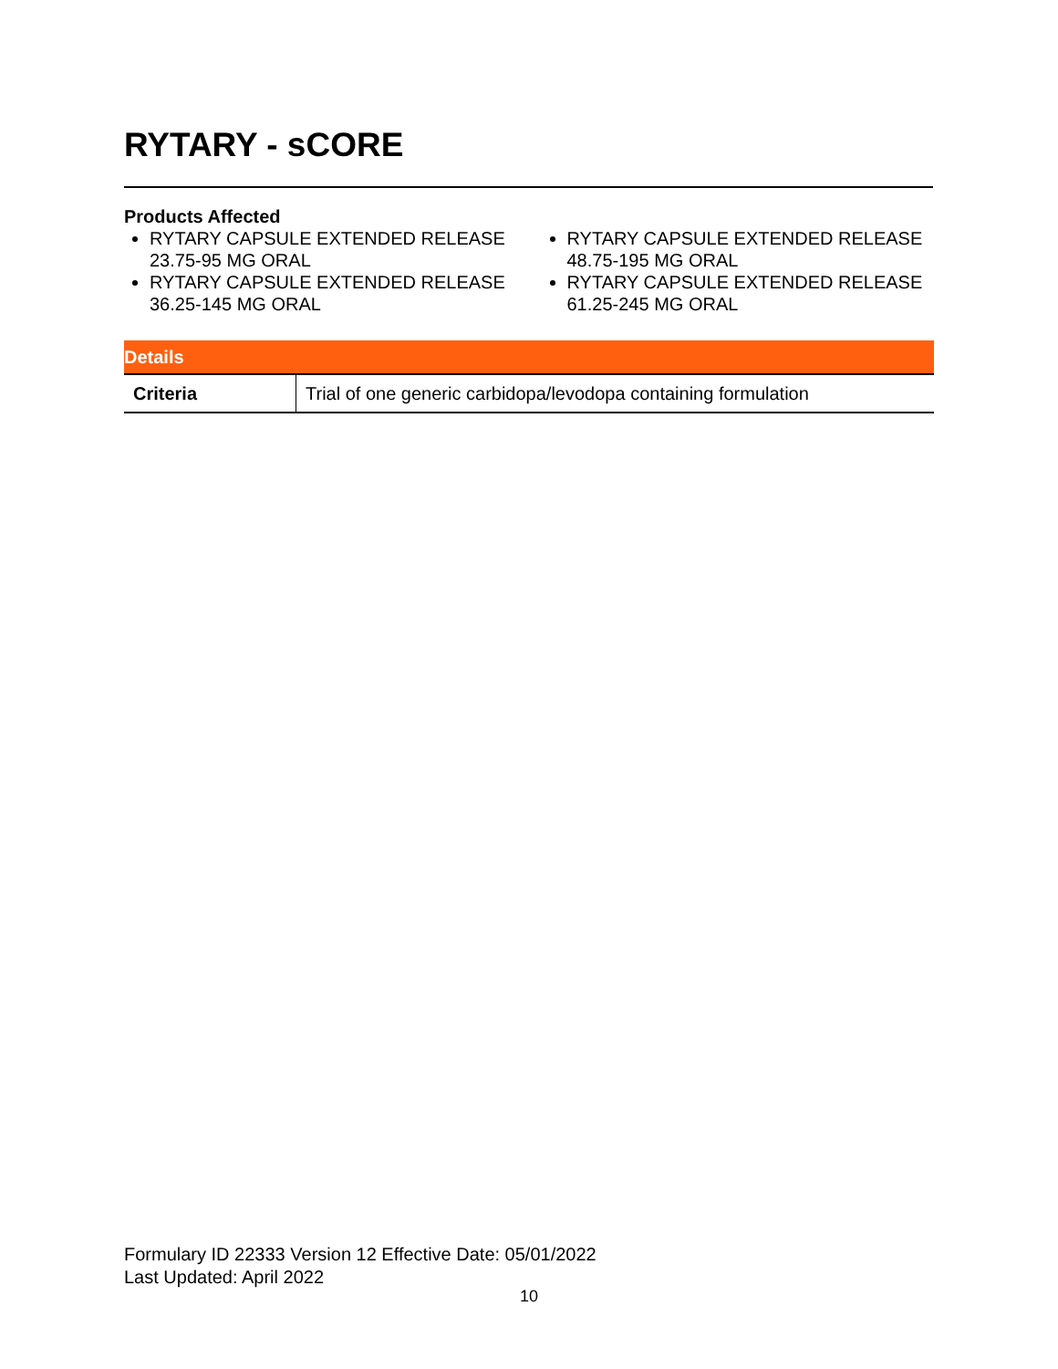RYTARY - sCORE
Products Affected
RYTARY CAPSULE EXTENDED RELEASE 23.75-95 MG ORAL
RYTARY CAPSULE EXTENDED RELEASE 36.25-145 MG ORAL
RYTARY CAPSULE EXTENDED RELEASE 48.75-195 MG ORAL
RYTARY CAPSULE EXTENDED RELEASE 61.25-245 MG ORAL
| Details | |
| --- | --- |
| Criteria | Trial of one generic carbidopa/levodopa containing formulation |
Formulary ID 22333 Version 12 Effective Date: 05/01/2022
Last Updated: April 2022
10